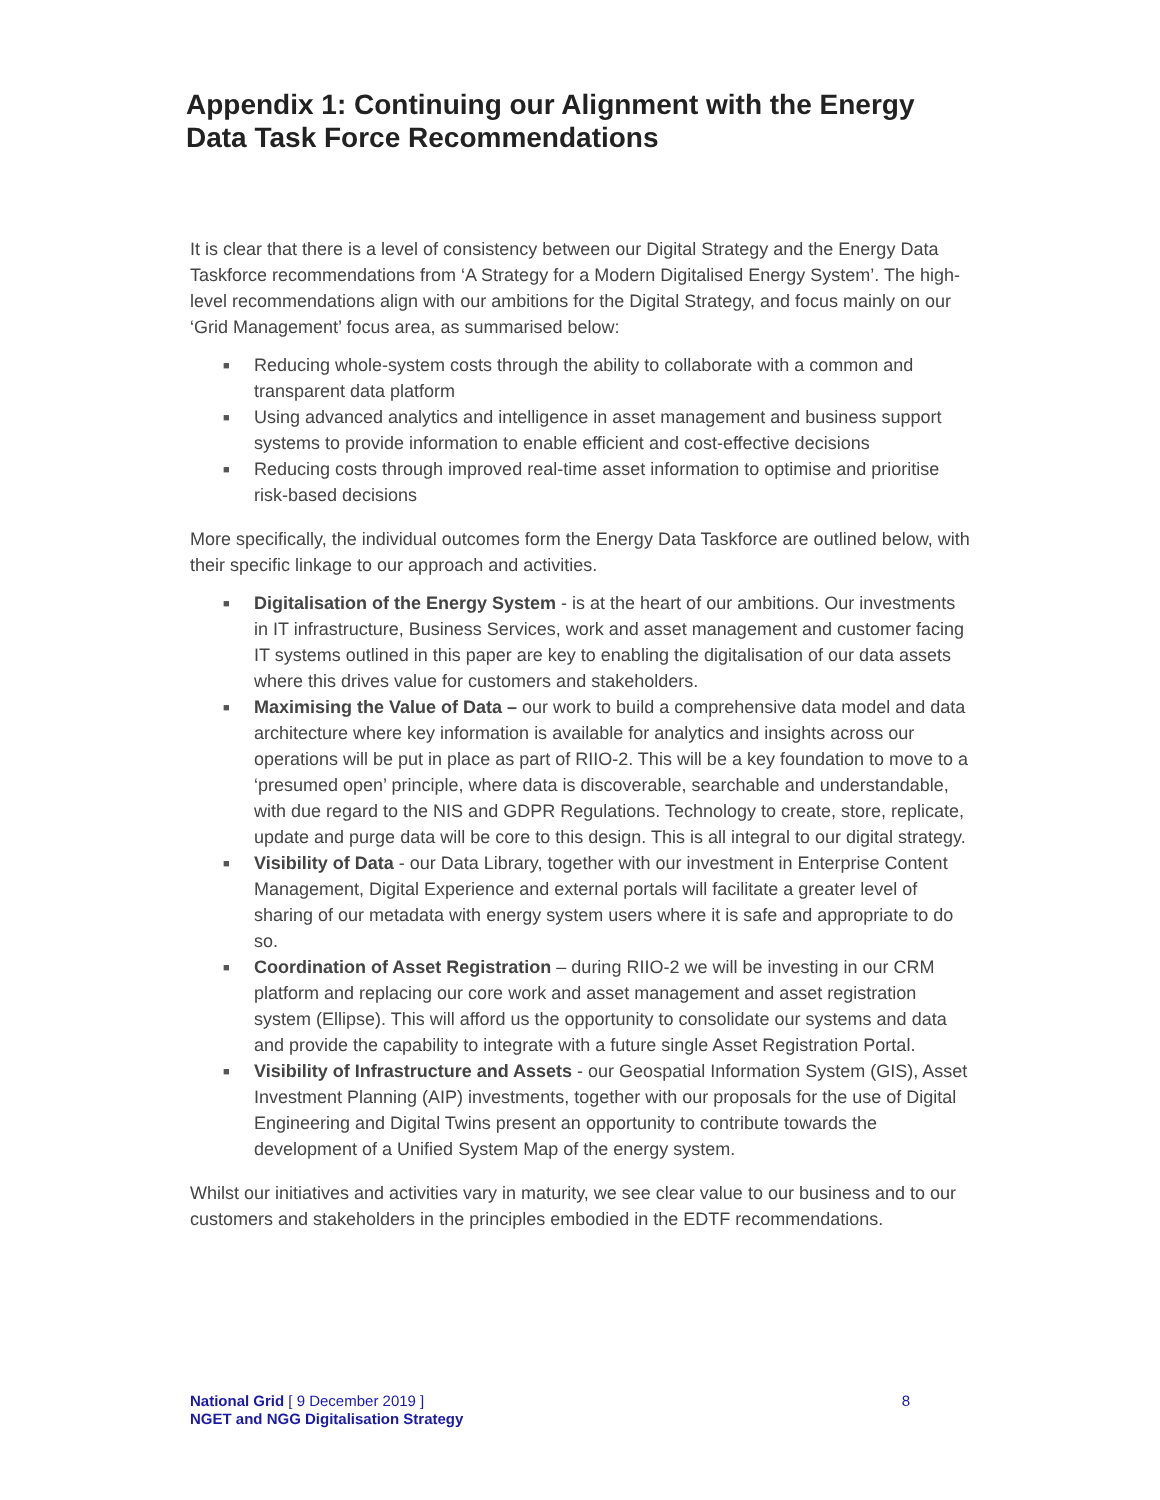Appendix 1: Continuing our Alignment with the Energy Data Task Force Recommendations
It is clear that there is a level of consistency between our Digital Strategy and the Energy Data Taskforce recommendations from ‘A Strategy for a Modern Digitalised Energy System’. The high-level recommendations align with our ambitions for the Digital Strategy, and focus mainly on our ‘Grid Management’ focus area, as summarised below:
■ Reducing whole-system costs through the ability to collaborate with a common and transparent data platform
■ Using advanced analytics and intelligence in asset management and business support systems to provide information to enable efficient and cost-effective decisions
■ Reducing costs through improved real-time asset information to optimise and prioritise risk-based decisions
More specifically, the individual outcomes form the Energy Data Taskforce are outlined below, with their specific linkage to our approach and activities.
■ Digitalisation of the Energy System - is at the heart of our ambitions. Our investments in IT infrastructure, Business Services, work and asset management and customer facing IT systems outlined in this paper are key to enabling the digitalisation of our data assets where this drives value for customers and stakeholders.
■ Maximising the Value of Data – our work to build a comprehensive data model and data architecture where key information is available for analytics and insights across our operations will be put in place as part of RIIO-2. This will be a key foundation to move to a ‘presumed open’ principle, where data is discoverable, searchable and understandable, with due regard to the NIS and GDPR Regulations. Technology to create, store, replicate, update and purge data will be core to this design. This is all integral to our digital strategy.
■ Visibility of Data - our Data Library, together with our investment in Enterprise Content Management, Digital Experience and external portals will facilitate a greater level of sharing of our metadata with energy system users where it is safe and appropriate to do so.
■ Coordination of Asset Registration – during RIIO-2 we will be investing in our CRM platform and replacing our core work and asset management and asset registration system (Ellipse). This will afford us the opportunity to consolidate our systems and data and provide the capability to integrate with a future single Asset Registration Portal.
■ Visibility of Infrastructure and Assets - our Geospatial Information System (GIS), Asset Investment Planning (AIP) investments, together with our proposals for the use of Digital Engineering and Digital Twins present an opportunity to contribute towards the development of a Unified System Map of the energy system.
Whilst our initiatives and activities vary in maturity, we see clear value to our business and to our customers and stakeholders in the principles embodied in the EDTF recommendations.
National Grid [ 9 December 2019 ] 8
NGET and NGG Digitalisation Strategy